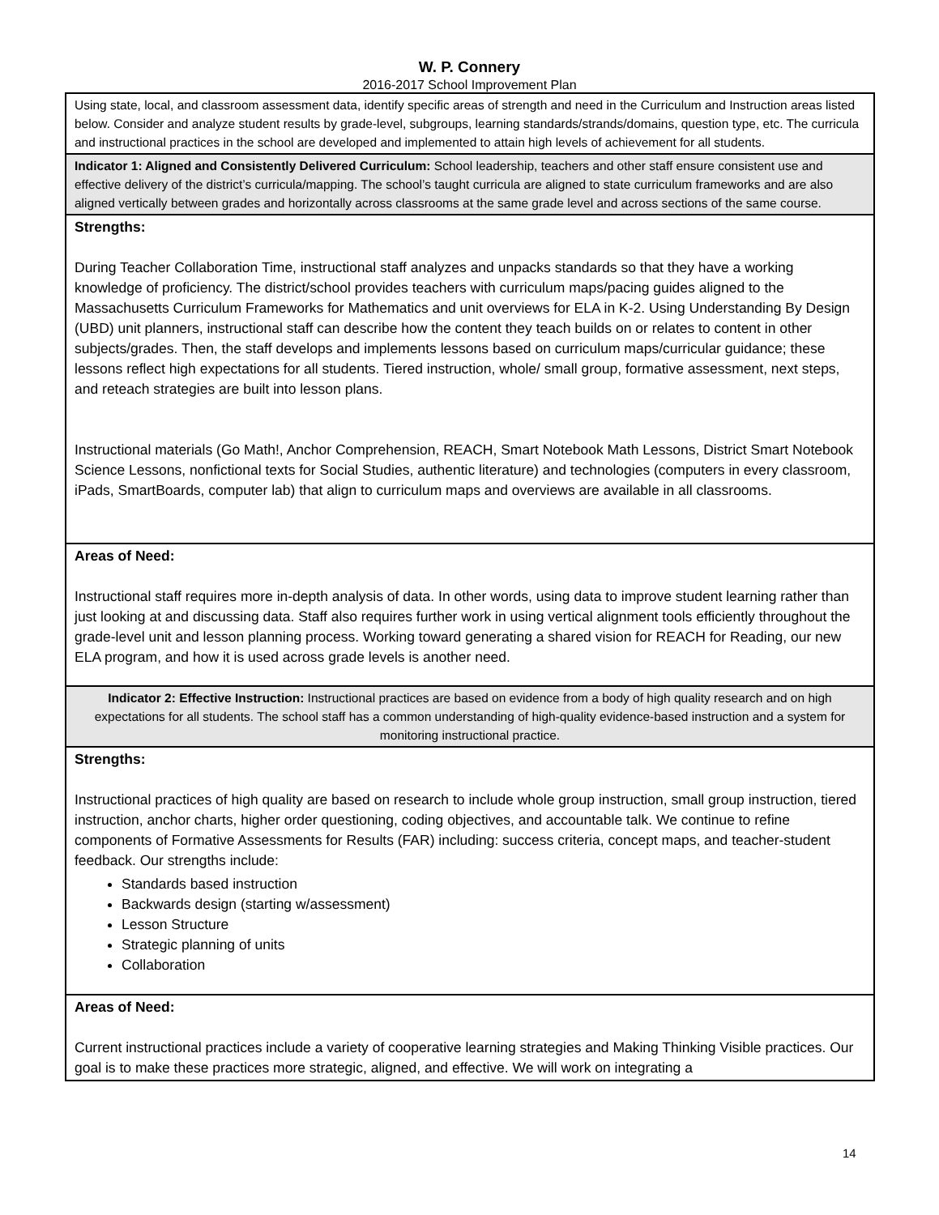W. P. Connery
2016-2017 School Improvement Plan
| Using state, local, and classroom assessment data, identify specific areas of strength and need in the Curriculum and Instruction areas listed below. Consider and analyze student results by grade-level, subgroups, learning standards/strands/domains, question type, etc. The curricula and instructional practices in the school are developed and implemented to attain high levels of achievement for all students. |
| Indicator 1: Aligned and Consistently Delivered Curriculum: School leadership, teachers and other staff ensure consistent use and effective delivery of the district’s curricula/mapping. The school’s taught curricula are aligned to state curriculum frameworks and are also aligned vertically between grades and horizontally across classrooms at the same grade level and across sections of the same course. |
| Strengths: During Teacher Collaboration Time, instructional staff analyzes and unpacks standards so that they have a working knowledge of proficiency. The district/school provides teachers with curriculum maps/pacing guides aligned to the Massachusetts Curriculum Frameworks for Mathematics and unit overviews for ELA in K-2. Using Understanding By Design (UBD) unit planners, instructional staff can describe how the content they teach builds on or relates to content in other subjects/grades. Then, the staff develops and implements lessons based on curriculum maps/curricular guidance; these lessons reflect high expectations for all students. Tiered instruction, whole/ small group, formative assessment, next steps, and reteach strategies are built into lesson plans. Instructional materials (Go Math!, Anchor Comprehension, REACH, Smart Notebook Math Lessons, District Smart Notebook Science Lessons, nonfictional texts for Social Studies, authentic literature) and technologies (computers in every classroom, iPads, SmartBoards, computer lab) that align to curriculum maps and overviews are available in all classrooms. |
| Areas of Need: Instructional staff requires more in-depth analysis of data. In other words, using data to improve student learning rather than just looking at and discussing data. Staff also requires further work in using vertical alignment tools efficiently throughout the grade-level unit and lesson planning process. Working toward generating a shared vision for REACH for Reading, our new ELA program, and how it is used across grade levels is another need. |
| Indicator 2: Effective Instruction: Instructional practices are based on evidence from a body of high quality research and on high expectations for all students. The school staff has a common understanding of high-quality evidence-based instruction and a system for monitoring instructional practice. |
| Strengths: Instructional practices of high quality are based on research to include whole group instruction, small group instruction, tiered instruction, anchor charts, higher order questioning, coding objectives, and accountable talk. We continue to refine components of Formative Assessments for Results (FAR) including: success criteria, concept maps, and teacher-student feedback. Our strengths include: Standards based instruction Backwards design (starting w/assessment) Lesson Structure Strategic planning of units Collaboration |
| Areas of Need: Current instructional practices include a variety of cooperative learning strategies and Making Thinking Visible practices. Our goal is to make these practices more strategic, aligned, and effective. We will work on integrating a |
14